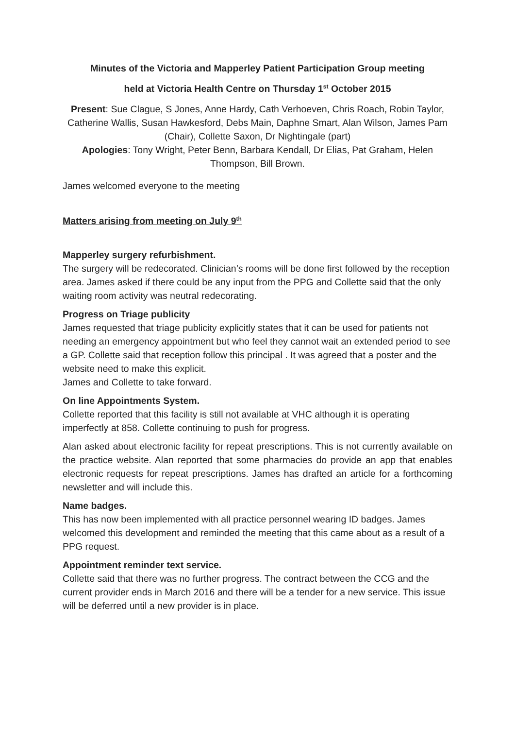Minutes of the Victoria and Mapperley Patient Participation Group meeting
held at Victoria Health Centre on Thursday 1<sup>st</sup> October 2015
Present: Sue Clague, S Jones, Anne Hardy, Cath Verhoeven, Chris Roach, Robin Taylor, Catherine Wallis, Susan Hawkesford, Debs Main, Daphne Smart, Alan Wilson, James Pam (Chair), Collette Saxon, Dr Nightingale (part)
Apologies: Tony Wright, Peter Benn, Barbara Kendall, Dr Elias, Pat Graham, Helen Thompson, Bill Brown.
James welcomed everyone to the meeting
Matters arising from meeting on July 9<sup>th</sup>
Mapperley surgery refurbishment.
The surgery will be redecorated. Clinician’s rooms will be done first followed by the reception area. James asked if there could be any input from the PPG and Collette said that the only waiting room activity was neutral redecorating.
Progress on Triage publicity
James requested that triage publicity explicitly states that it can be used for patients not needing an emergency appointment but who feel they cannot wait an extended period to see a GP. Collette said that reception follow this principal . It was agreed that a poster and the website need to make this explicit.
James and Collette to take forward.
On line Appointments System.
Collette reported that this facility is still not available at VHC although it is operating imperfectly at 858. Collette continuing to push for progress.
Alan asked about electronic facility for repeat prescriptions. This is not currently available on the practice website. Alan reported that some pharmacies do provide an app that enables electronic requests for repeat prescriptions. James has drafted an article for a forthcoming newsletter and will include this.
Name badges.
This has now been implemented with all practice personnel wearing ID badges. James welcomed this development and reminded the meeting that this came about as a result of a PPG request.
Appointment reminder text service.
Collette said that there was no further progress. The contract between the CCG and the current provider ends in March 2016 and there will be a tender for a new service. This issue will be deferred until a new provider is in place.